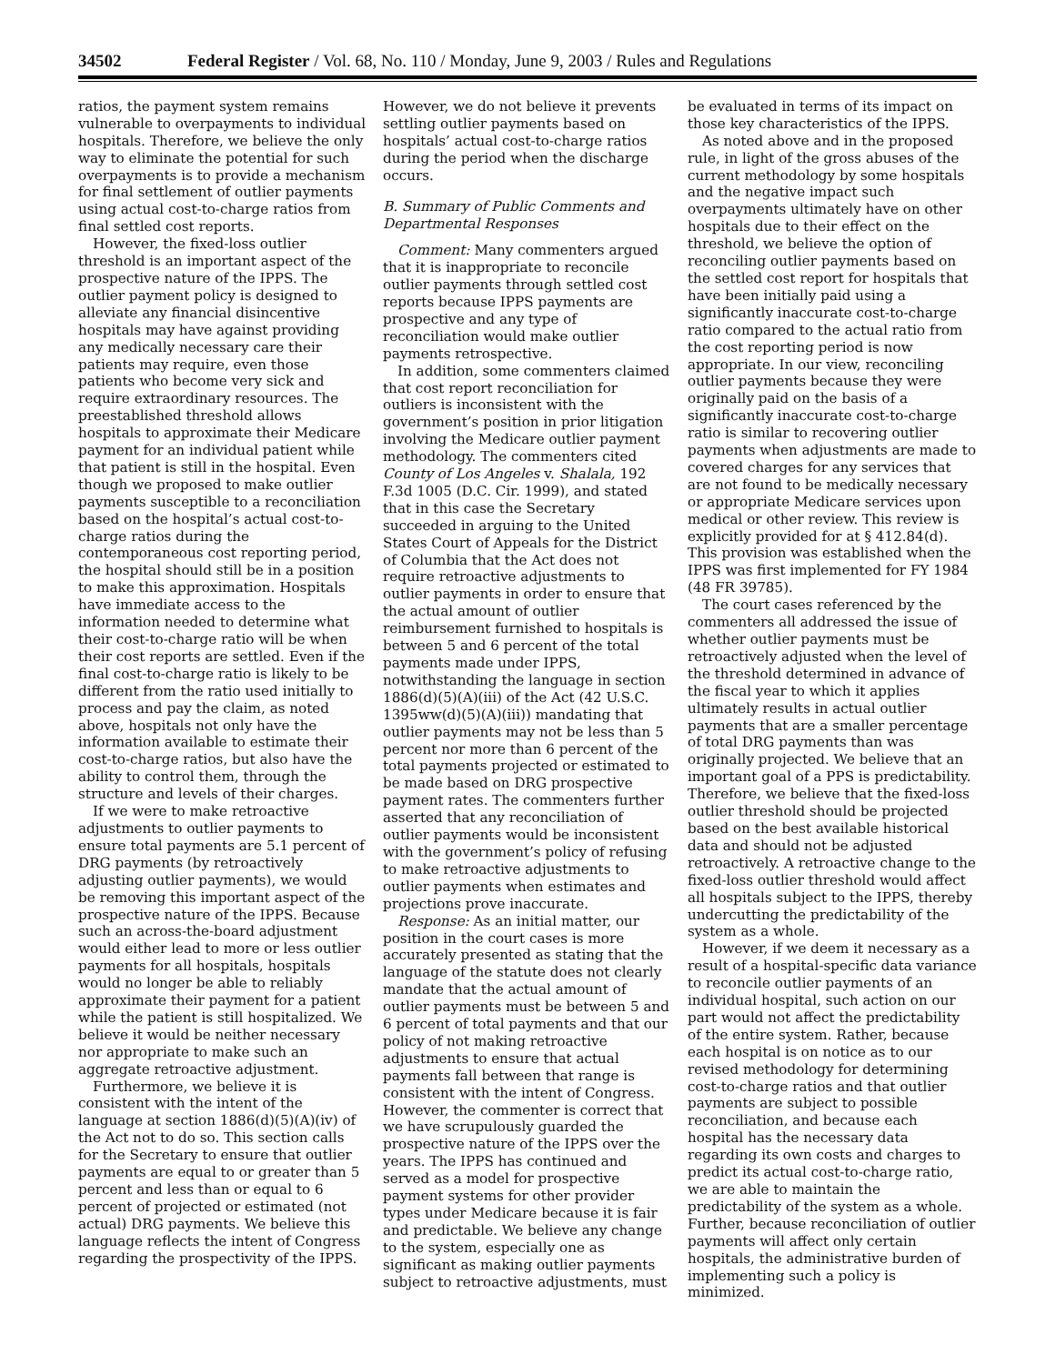34502 Federal Register / Vol. 68, No. 110 / Monday, June 9, 2003 / Rules and Regulations
ratios, the payment system remains vulnerable to overpayments to individual hospitals. Therefore, we believe the only way to eliminate the potential for such overpayments is to provide a mechanism for final settlement of outlier payments using actual cost-to-charge ratios from final settled cost reports.
However, the fixed-loss outlier threshold is an important aspect of the prospective nature of the IPPS. The outlier payment policy is designed to alleviate any financial disincentive hospitals may have against providing any medically necessary care their patients may require, even those patients who become very sick and require extraordinary resources. The preestablished threshold allows hospitals to approximate their Medicare payment for an individual patient while that patient is still in the hospital. Even though we proposed to make outlier payments susceptible to a reconciliation based on the hospital’s actual cost-to-charge ratios during the contemporaneous cost reporting period, the hospital should still be in a position to make this approximation. Hospitals have immediate access to the information needed to determine what their cost-to-charge ratio will be when their cost reports are settled. Even if the final cost-to-charge ratio is likely to be different from the ratio used initially to process and pay the claim, as noted above, hospitals not only have the information available to estimate their cost-to-charge ratios, but also have the ability to control them, through the structure and levels of their charges.
If we were to make retroactive adjustments to outlier payments to ensure total payments are 5.1 percent of DRG payments (by retroactively adjusting outlier payments), we would be removing this important aspect of the prospective nature of the IPPS. Because such an across-the-board adjustment would either lead to more or less outlier payments for all hospitals, hospitals would no longer be able to reliably approximate their payment for a patient while the patient is still hospitalized. We believe it would be neither necessary nor appropriate to make such an aggregate retroactive adjustment.
Furthermore, we believe it is consistent with the intent of the language at section 1886(d)(5)(A)(iv) of the Act not to do so. This section calls for the Secretary to ensure that outlier payments are equal to or greater than 5 percent and less than or equal to 6 percent of projected or estimated (not actual) DRG payments. We believe this language reflects the intent of Congress regarding the prospectivity of the IPPS.
However, we do not believe it prevents settling outlier payments based on hospitals’ actual cost-to-charge ratios during the period when the discharge occurs.
B. Summary of Public Comments and Departmental Responses
Comment: Many commenters argued that it is inappropriate to reconcile outlier payments through settled cost reports because IPPS payments are prospective and any type of reconciliation would make outlier payments retrospective.
In addition, some commenters claimed that cost report reconciliation for outliers is inconsistent with the government’s position in prior litigation involving the Medicare outlier payment methodology. The commenters cited County of Los Angeles v. Shalala, 192 F.3d 1005 (D.C. Cir. 1999), and stated that in this case the Secretary succeeded in arguing to the United States Court of Appeals for the District of Columbia that the Act does not require retroactive adjustments to outlier payments in order to ensure that the actual amount of outlier reimbursement furnished to hospitals is between 5 and 6 percent of the total payments made under IPPS, notwithstanding the language in section 1886(d)(5)(A)(iii) of the Act (42 U.S.C. 1395ww(d)(5)(A)(iii)) mandating that outlier payments may not be less than 5 percent nor more than 6 percent of the total payments projected or estimated to be made based on DRG prospective payment rates. The commenters further asserted that any reconciliation of outlier payments would be inconsistent with the government’s policy of refusing to make retroactive adjustments to outlier payments when estimates and projections prove inaccurate.
Response: As an initial matter, our position in the court cases is more accurately presented as stating that the language of the statute does not clearly mandate that the actual amount of outlier payments must be between 5 and 6 percent of total payments and that our policy of not making retroactive adjustments to ensure that actual payments fall between that range is consistent with the intent of Congress. However, the commenter is correct that we have scrupulously guarded the prospective nature of the IPPS over the years. The IPPS has continued and served as a model for prospective payment systems for other provider types under Medicare because it is fair and predictable. We believe any change to the system, especially one as significant as making outlier payments subject to retroactive adjustments, must
be evaluated in terms of its impact on those key characteristics of the IPPS.
As noted above and in the proposed rule, in light of the gross abuses of the current methodology by some hospitals and the negative impact such overpayments ultimately have on other hospitals due to their effect on the threshold, we believe the option of reconciling outlier payments based on the settled cost report for hospitals that have been initially paid using a significantly inaccurate cost-to-charge ratio compared to the actual ratio from the cost reporting period is now appropriate. In our view, reconciling outlier payments because they were originally paid on the basis of a significantly inaccurate cost-to-charge ratio is similar to recovering outlier payments when adjustments are made to covered charges for any services that are not found to be medically necessary or appropriate Medicare services upon medical or other review. This review is explicitly provided for at § 412.84(d). This provision was established when the IPPS was first implemented for FY 1984 (48 FR 39785).
The court cases referenced by the commenters all addressed the issue of whether outlier payments must be retroactively adjusted when the level of the threshold determined in advance of the fiscal year to which it applies ultimately results in actual outlier payments that are a smaller percentage of total DRG payments than was originally projected. We believe that an important goal of a PPS is predictability. Therefore, we believe that the fixed-loss outlier threshold should be projected based on the best available historical data and should not be adjusted retroactively. A retroactive change to the fixed-loss outlier threshold would affect all hospitals subject to the IPPS, thereby undercutting the predictability of the system as a whole.
However, if we deem it necessary as a result of a hospital-specific data variance to reconcile outlier payments of an individual hospital, such action on our part would not affect the predictability of the entire system. Rather, because each hospital is on notice as to our revised methodology for determining cost-to-charge ratios and that outlier payments are subject to possible reconciliation, and because each hospital has the necessary data regarding its own costs and charges to predict its actual cost-to-charge ratio, we are able to maintain the predictability of the system as a whole. Further, because reconciliation of outlier payments will affect only certain hospitals, the administrative burden of implementing such a policy is minimized.